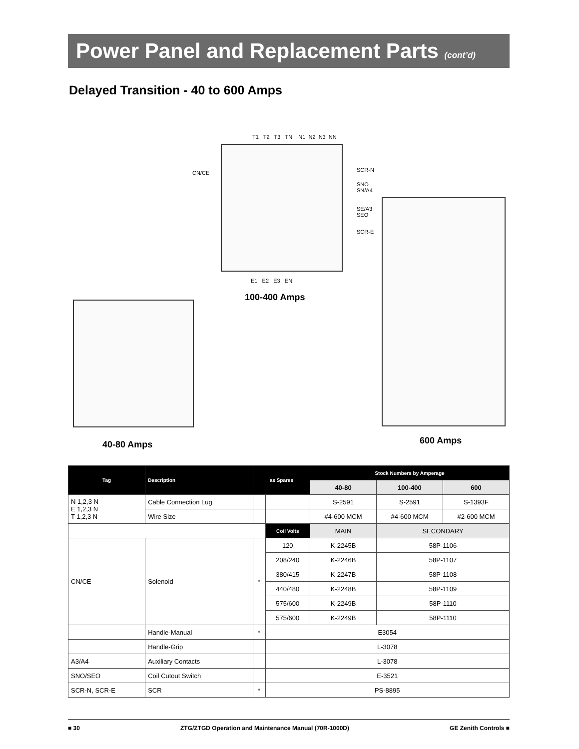Power Panel and Replacement Parts (cont’d)
Delayed Transition - 40 to 600 Amps
T1 T2 T3 TN N1 N2 N3 NN
CN/CE SCR-N
SNO
SN/A4
SE/A3
SEO
SCR-E
E1 E2 E3 EN
100-400 Amps
40-80 Amps 600 Amps
| Tag | Description | as Spares | | Stock Numbers by Amperage | | |
| --- | --- | --- | --- | --- | --- | --- |
| | | | | 40-80 | 100-400 | 600 |
| N 1,2,3 N E 1,2,3 N T 1,2,3 N | Cable Connection Lug | | | S-2591 | S-2591 | S-1393F |
| | Wire Size | | | #4-600 MCM | #4-600 MCM | #2-600 MCM |
| | | | Coil Volts | MAIN | SECONDARY | |
| CN/CE | Solenoid | * | 120 | K-2245B | 58P-1106 | |
| | | | 208/240 | K-2246B | 58P-1107 | |
| | | | 380/415 | K-2247B | 58P-1108 | |
| | | | 440/480 | K-2248B | 58P-1109 | |
| | | | 575/600 | K-2249B | 58P-1110 | |
| | | | 575/600 | K-2249B | 58P-1110 | |
| | Handle-Manual | * | E3054 | | | |
| | Handle-Grip | | L-3078 | | | |
| A3/A4 | Auxiliary Contacts | | L-3078 | | | |
| SNO/SEO | Coil Cutout Switch | | E-3521 | | | |
| SCR-N, SCR-E | SCR | * | PS-8895 | | | |
■ 30 ZTG/ZTGD Operation and Maintenance Manual (70R-1000D) GE Zenith Controls ■